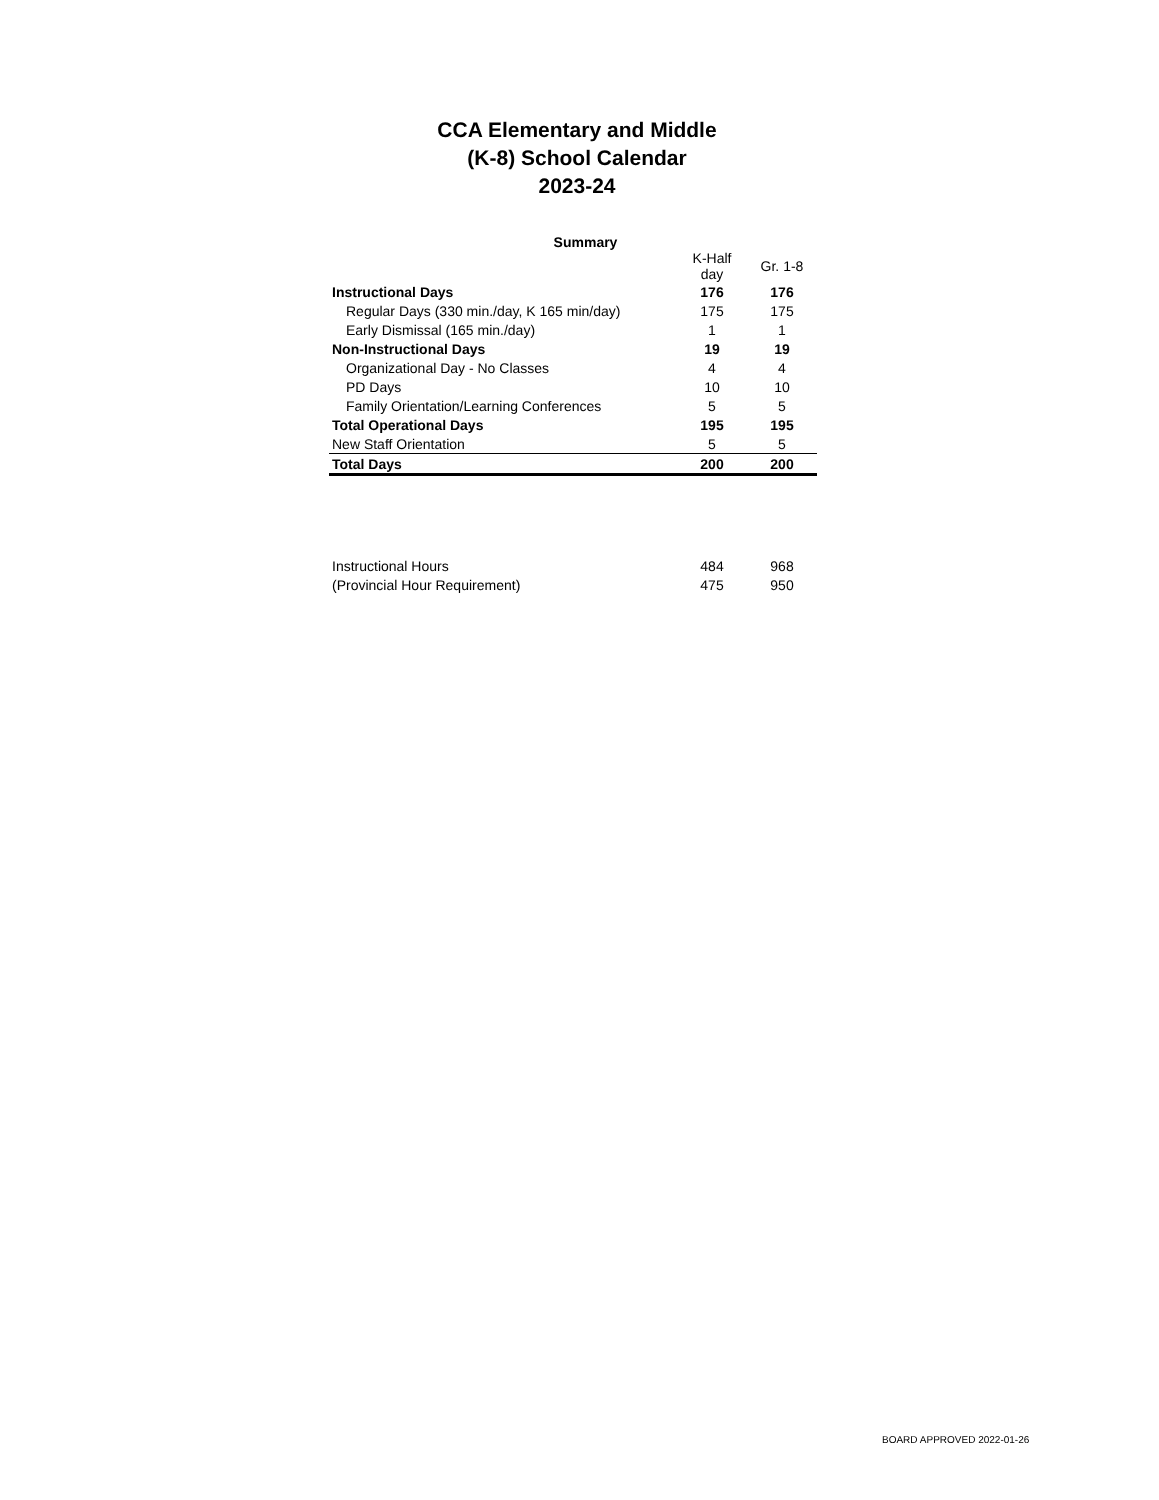CCA Elementary and Middle
(K-8) School Calendar
2023-24
Summary
| | K-Half day | Gr. 1-8 |
| --- | --- | --- |
| Instructional Days | 176 | 176 |
| Regular Days (330 min./day, K 165 min/day) | 175 | 175 |
| Early Dismissal (165 min./day) | 1 | 1 |
| Non-Instructional Days | 19 | 19 |
| Organizational Day - No Classes | 4 | 4 |
| PD Days | 10 | 10 |
| Family Orientation/Learning Conferences | 5 | 5 |
| Total Operational Days | 195 | 195 |
| New Staff Orientation | 5 | 5 |
| Total Days | 200 | 200 |
| Instructional Hours | 484 | 968 |
| (Provincial Hour Requirement) | 475 | 950 |
BOARD APPROVED 2022-01-26